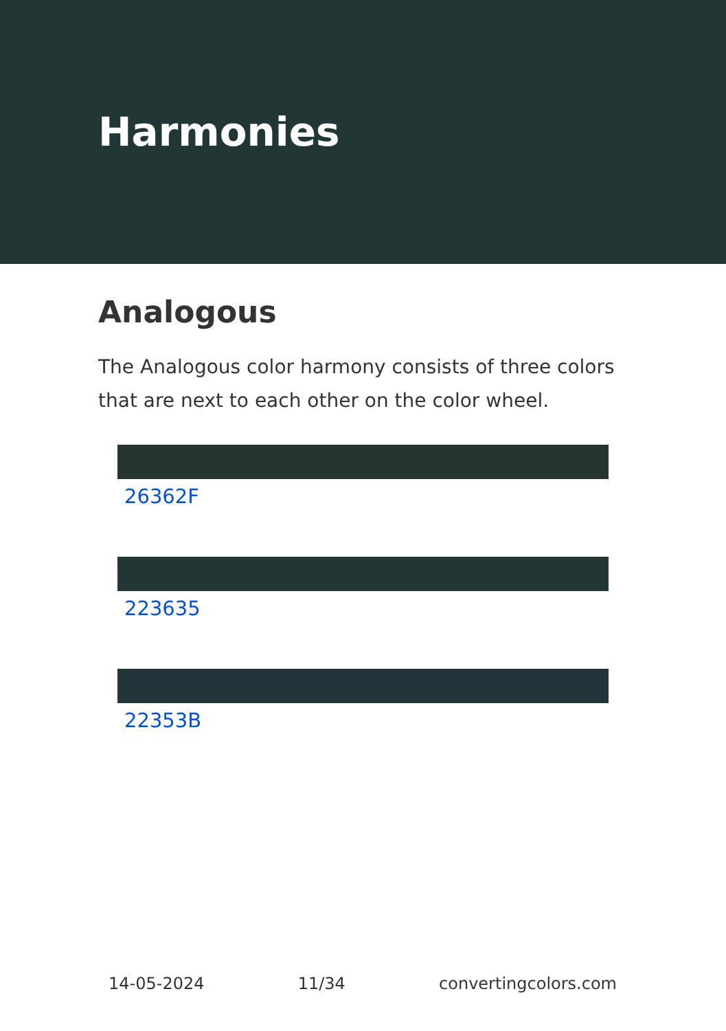Harmonies
Analogous
The Analogous color harmony consists of three colors that are next to each other on the color wheel.
26362F
223635
22353B
14-05-2024 11/34 convertingcolors.com